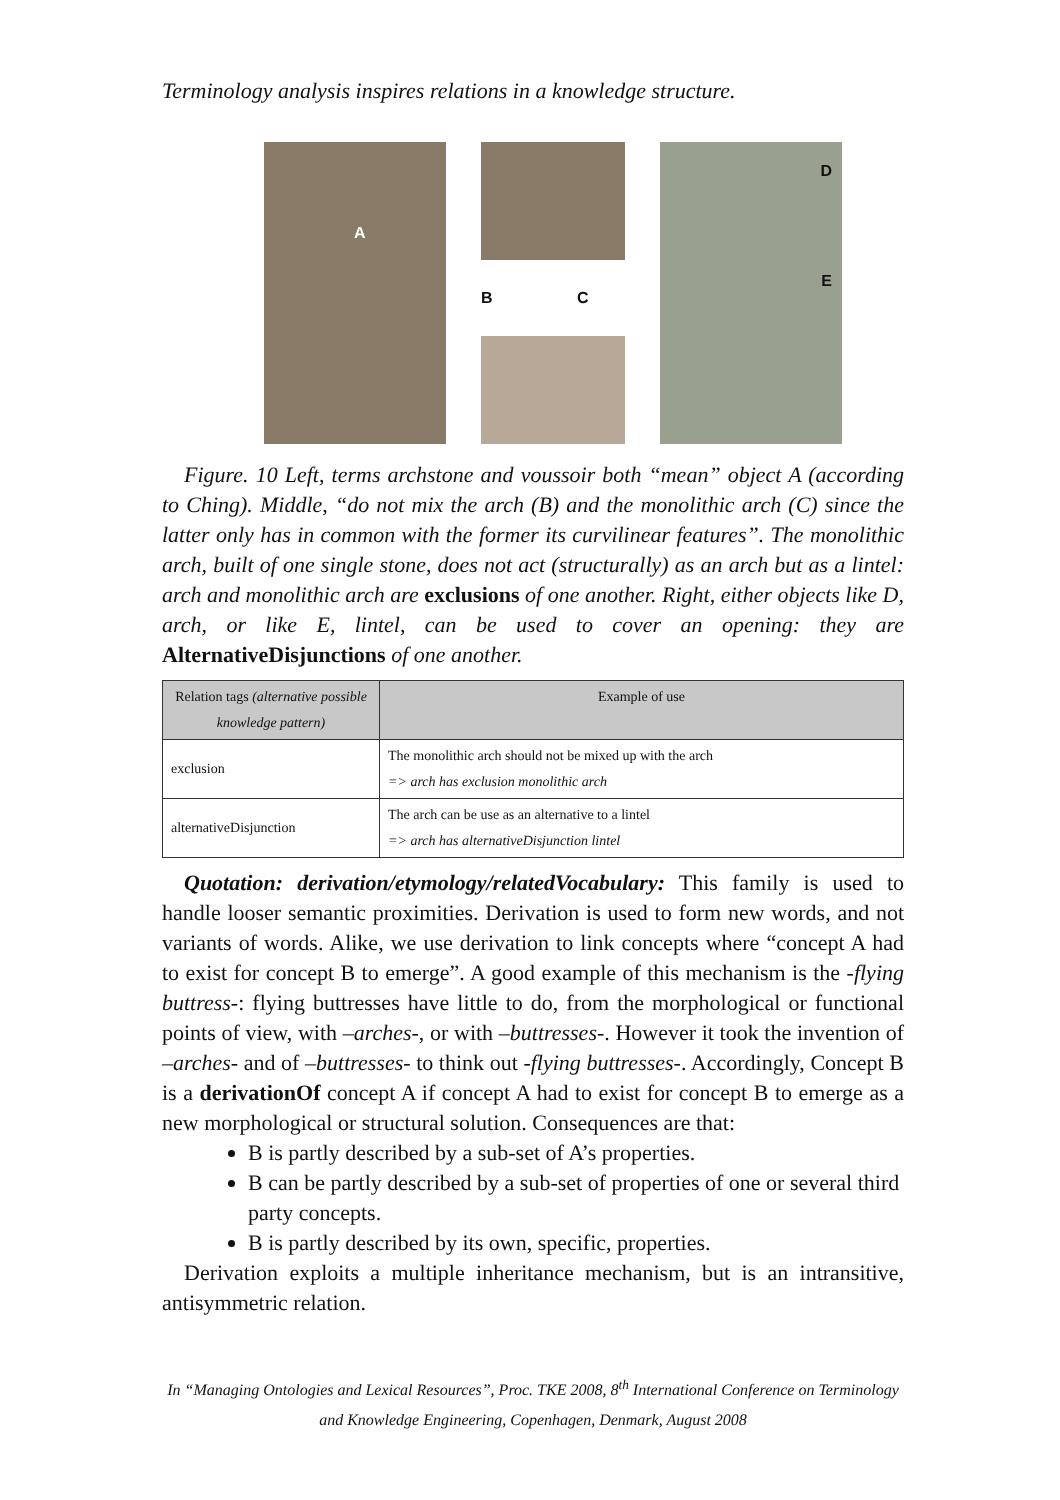Terminology analysis inspires relations in a knowledge structure.
A
B C
D
E
Figure. 10 Left, terms archstone and voussoir both “mean” object A (according to Ching). Middle, “do not mix the arch (B) and the monolithic arch (C) since the latter only has in common with the former its curvilinear features”. The monolithic arch, built of one single stone, does not act (structurally) as an arch but as a lintel: arch and monolithic arch are exclusions of one another. Right, either objects like D, arch, or like E, lintel, can be used to cover an opening: they are AlternativeDisjunctions of one another.
| Relation tags (alternative possible knowledge pattern) | Example of use |
| --- | --- |
| exclusion | The monolithic arch should not be mixed up with the arch => arch has exclusion monolithic arch |
| alternativeDisjunction | The arch can be use as an alternative to a lintel => arch has alternativeDisjunction lintel |
Quotation: derivation/etymology/relatedVocabulary: This family is used to handle looser semantic proximities. Derivation is used to form new words, and not variants of words. Alike, we use derivation to link concepts where “concept A had to exist for concept B to emerge”. A good example of this mechanism is the -flying buttress-: flying buttresses have little to do, from the morphological or functional points of view, with –arches-, or with –buttresses-. However it took the invention of –arches- and of –buttresses- to think out -flying buttresses-. Accordingly, Concept B is a derivationOf concept A if concept A had to exist for concept B to emerge as a new morphological or structural solution. Consequences are that:
B is partly described by a sub-set of A’s properties.
B can be partly described by a sub-set of properties of one or several third party concepts.
B is partly described by its own, specific, properties.
Derivation exploits a multiple inheritance mechanism, but is an intransitive, antisymmetric relation.
In “Managing Ontologies and Lexical Resources”, Proc. TKE 2008, 8<sup>th</sup> International Conference on Terminology and Knowledge Engineering, Copenhagen, Denmark, August 2008